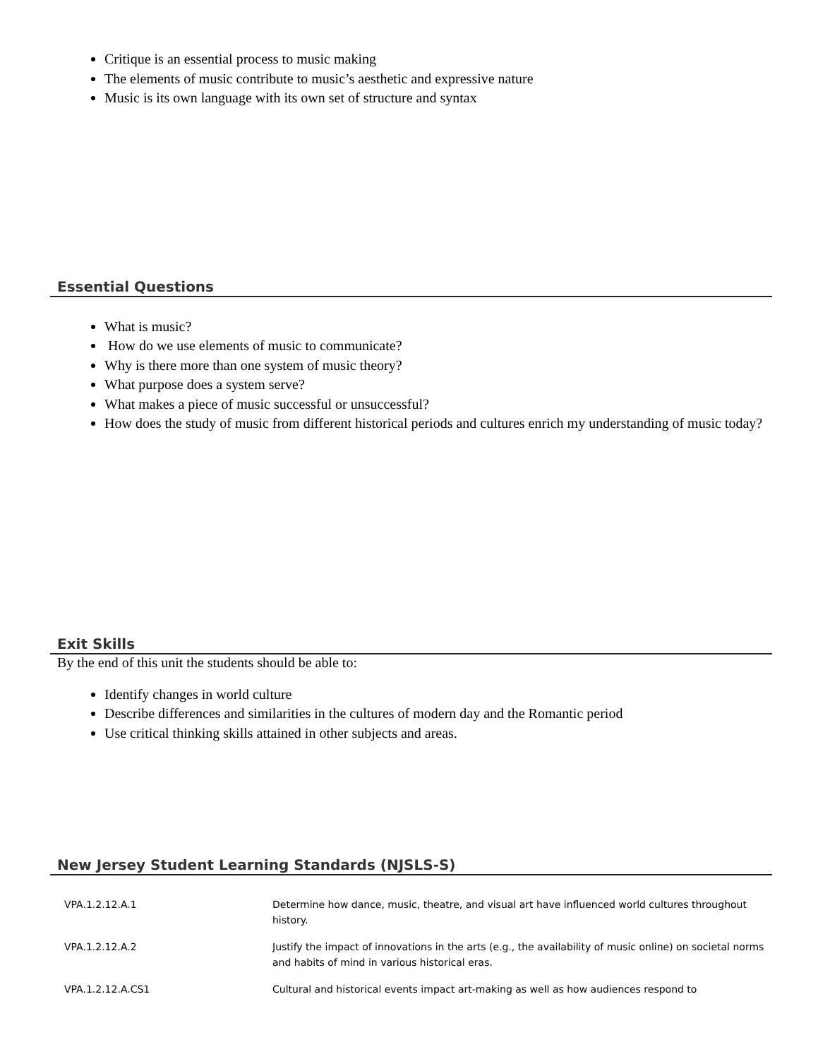Critique is an essential process to music making
The elements of music contribute to music’s aesthetic and expressive nature
Music is its own language with its own set of structure and syntax
Essential Questions
What is music?
How do we use elements of music to communicate?
Why is there more than one system of music theory?
What purpose does a system serve?
What makes a piece of music successful or unsuccessful?
How does the study of music from different historical periods and cultures enrich my understanding of music today?
Exit Skills
By the end of this unit the students should be able to:
Identify changes in world culture
Describe differences and similarities in the cultures of modern day and the Romantic period
Use critical thinking skills attained in other subjects and areas.
New Jersey Student Learning Standards (NJSLS-S)
| VPA.1.2.12.A.1 | Determine how dance, music, theatre, and visual art have influenced world cultures throughout history. |
| VPA.1.2.12.A.2 | Justify the impact of innovations in the arts (e.g., the availability of music online) on societal norms and habits of mind in various historical eras. |
| VPA.1.2.12.A.CS1 | Cultural and historical events impact art-making as well as how audiences respond to |